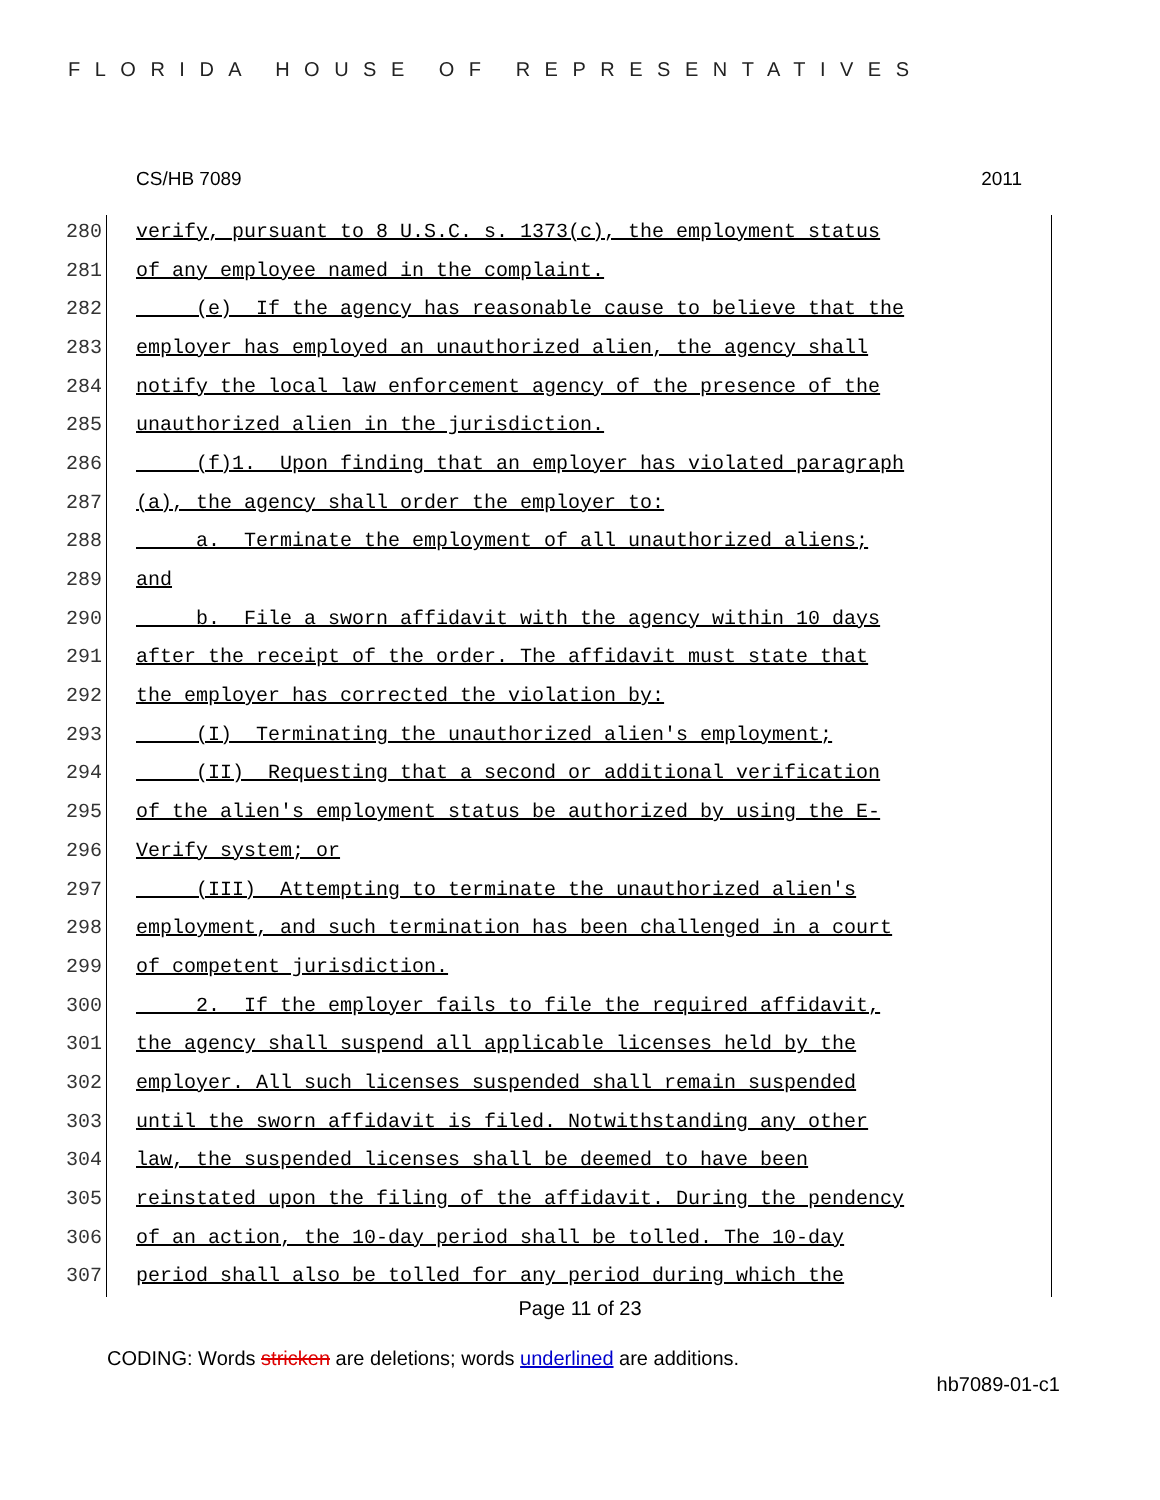FLORIDA HOUSE OF REPRESENTATIVES
CS/HB 7089 2011
280 verify, pursuant to 8 U.S.C. s. 1373(c), the employment status
281 of any employee named in the complaint.
282 (e) If the agency has reasonable cause to believe that the
283 employer has employed an unauthorized alien, the agency shall
284 notify the local law enforcement agency of the presence of the
285 unauthorized alien in the jurisdiction.
286 (f)1. Upon finding that an employer has violated paragraph
287 (a), the agency shall order the employer to:
288 a. Terminate the employment of all unauthorized aliens;
289 and
290 b. File a sworn affidavit with the agency within 10 days
291 after the receipt of the order. The affidavit must state that
292 the employer has corrected the violation by:
293 (I) Terminating the unauthorized alien's employment;
294 (II) Requesting that a second or additional verification
295 of the alien's employment status be authorized by using the E-
296 Verify system; or
297 (III) Attempting to terminate the unauthorized alien's
298 employment, and such termination has been challenged in a court
299 of competent jurisdiction.
300 2. If the employer fails to file the required affidavit,
301 the agency shall suspend all applicable licenses held by the
302 employer. All such licenses suspended shall remain suspended
303 until the sworn affidavit is filed. Notwithstanding any other
304 law, the suspended licenses shall be deemed to have been
305 reinstated upon the filing of the affidavit. During the pendency
306 of an action, the 10-day period shall be tolled. The 10-day
307 period shall also be tolled for any period during which the
Page 11 of 23
CODING: Words stricken are deletions; words underlined are additions.
hb7089-01-c1